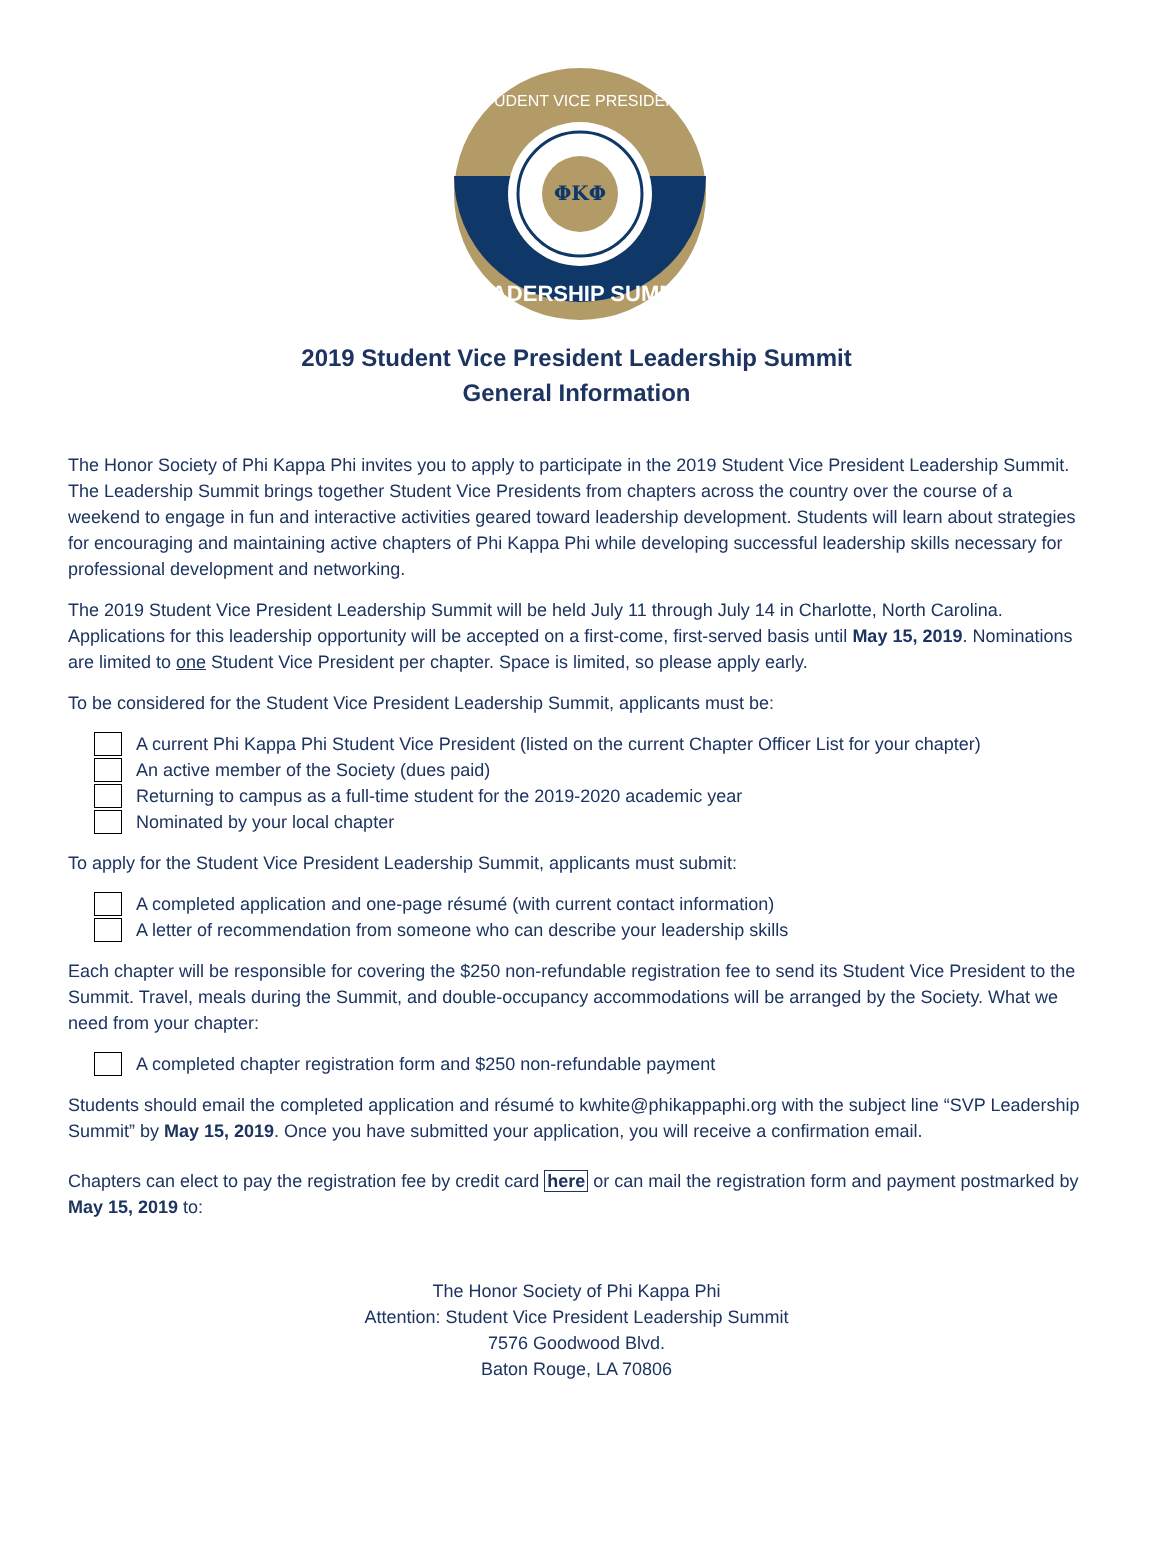ΦΚΦ
STUDENT VICE PRESIDENT
LEADERSHIP SUMMIT
2019 Student Vice President Leadership Summit
General Information
The Honor Society of Phi Kappa Phi invites you to apply to participate in the 2019 Student Vice President Leadership Summit. The Leadership Summit brings together Student Vice Presidents from chapters across the country over the course of a weekend to engage in fun and interactive activities geared toward leadership development. Students will learn about strategies for encouraging and maintaining active chapters of Phi Kappa Phi while developing successful leadership skills necessary for professional development and networking.
The 2019 Student Vice President Leadership Summit will be held July 11 through July 14 in Charlotte, North Carolina. Applications for this leadership opportunity will be accepted on a first-come, first-served basis until May 15, 2019. Nominations are limited to one Student Vice President per chapter. Space is limited, so please apply early.
To be considered for the Student Vice President Leadership Summit, applicants must be:
A current Phi Kappa Phi Student Vice President (listed on the current Chapter Officer List for your chapter)
An active member of the Society (dues paid)
Returning to campus as a full-time student for the 2019-2020 academic year
Nominated by your local chapter
To apply for the Student Vice President Leadership Summit, applicants must submit:
A completed application and one-page résumé (with current contact information)
A letter of recommendation from someone who can describe your leadership skills
Each chapter will be responsible for covering the $250 non-refundable registration fee to send its Student Vice President to the Summit. Travel, meals during the Summit, and double-occupancy accommodations will be arranged by the Society. What we need from your chapter:
A completed chapter registration form and $250 non-refundable payment
Students should email the completed application and résumé to kwhite@phikappaphi.org with the subject line “SVP Leadership Summit” by May 15, 2019. Once you have submitted your application, you will receive a confirmation email.
Chapters can elect to pay the registration fee by credit card here or can mail the registration form and payment postmarked by May 15, 2019 to:
The Honor Society of Phi Kappa Phi
Attention: Student Vice President Leadership Summit
7576 Goodwood Blvd.
Baton Rouge, LA 70806